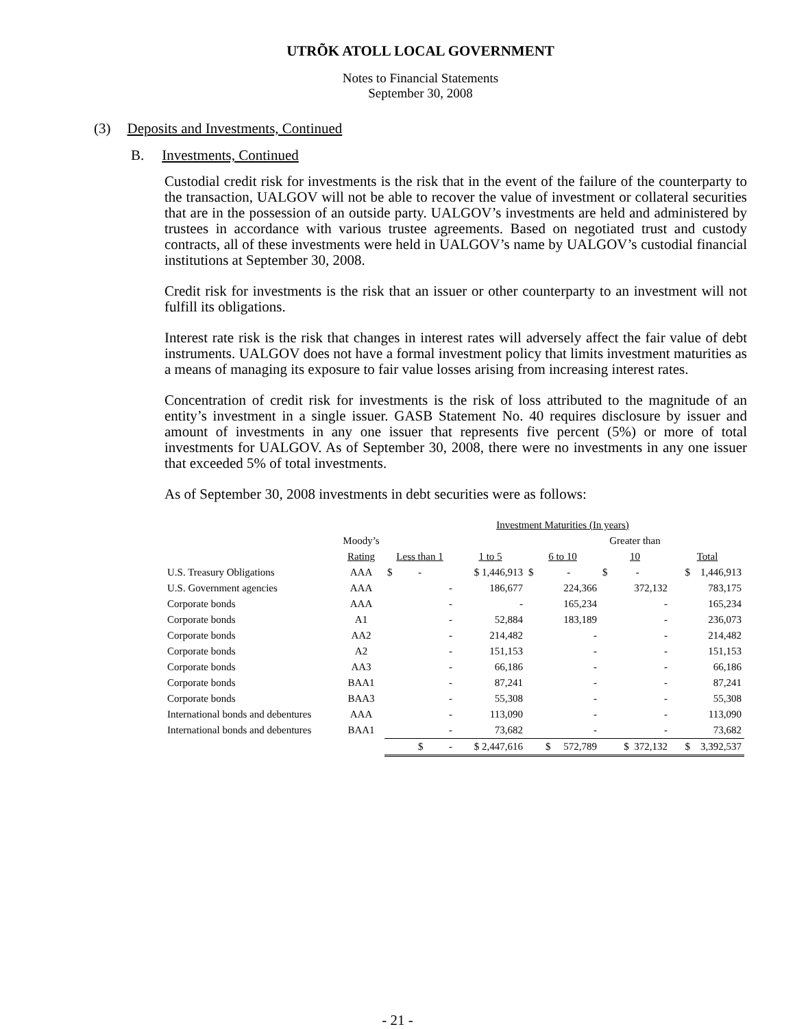UTRÕK ATOLL LOCAL GOVERNMENT
Notes to Financial Statements
September 30, 2008
(3) Deposits and Investments, Continued
B. Investments, Continued
Custodial credit risk for investments is the risk that in the event of the failure of the counterparty to the transaction, UALGOV will not be able to recover the value of investment or collateral securities that are in the possession of an outside party. UALGOV’s investments are held and administered by trustees in accordance with various trustee agreements. Based on negotiated trust and custody contracts, all of these investments were held in UALGOV’s name by UALGOV’s custodial financial institutions at September 30, 2008.
Credit risk for investments is the risk that an issuer or other counterparty to an investment will not fulfill its obligations.
Interest rate risk is the risk that changes in interest rates will adversely affect the fair value of debt instruments. UALGOV does not have a formal investment policy that limits investment maturities as a means of managing its exposure to fair value losses arising from increasing interest rates.
Concentration of credit risk for investments is the risk of loss attributed to the magnitude of an entity’s investment in a single issuer. GASB Statement No. 40 requires disclosure by issuer and amount of investments in any one issuer that represents five percent (5%) or more of total investments for UALGOV. As of September 30, 2008, there were no investments in any one issuer that exceeded 5% of total investments.
As of September 30, 2008 investments in debt securities were as follows:
| | | | Investment Maturities (In years) | | | |
| --- | --- | --- | --- | --- | --- | --- |
| | Moody’s | | | | Greater than | |
| | Rating | Less than 1 | 1 to 5 | 6 to 10 | 10 | Total |
| U.S. Treasury Obligations | AAA | $ - | $ 1,446,913 | $ - | $ - | $ 1,446,913 |
| U.S. Government agencies | AAA | - | 186,677 | 224,366 | 372,132 | 783,175 |
| Corporate bonds | AAA | - | - | 165,234 | - | 165,234 |
| Corporate bonds | A1 | - | 52,884 | 183,189 | - | 236,073 |
| Corporate bonds | AA2 | - | 214,482 | - | - | 214,482 |
| Corporate bonds | A2 | - | 151,153 | - | - | 151,153 |
| Corporate bonds | AA3 | - | 66,186 | - | - | 66,186 |
| Corporate bonds | BAA1 | - | 87,241 | - | - | 87,241 |
| Corporate bonds | BAA3 | - | 55,308 | - | - | 55,308 |
| International bonds and debentures | AAA | - | 113,090 | - | - | 113,090 |
| International bonds and debentures | BAA1 | - | 73,682 | - | - | 73,682 |
| | | $ - | $ 2,447,616 | $ 572,789 | $ 372,132 | $ 3,392,537 |
- 21 -